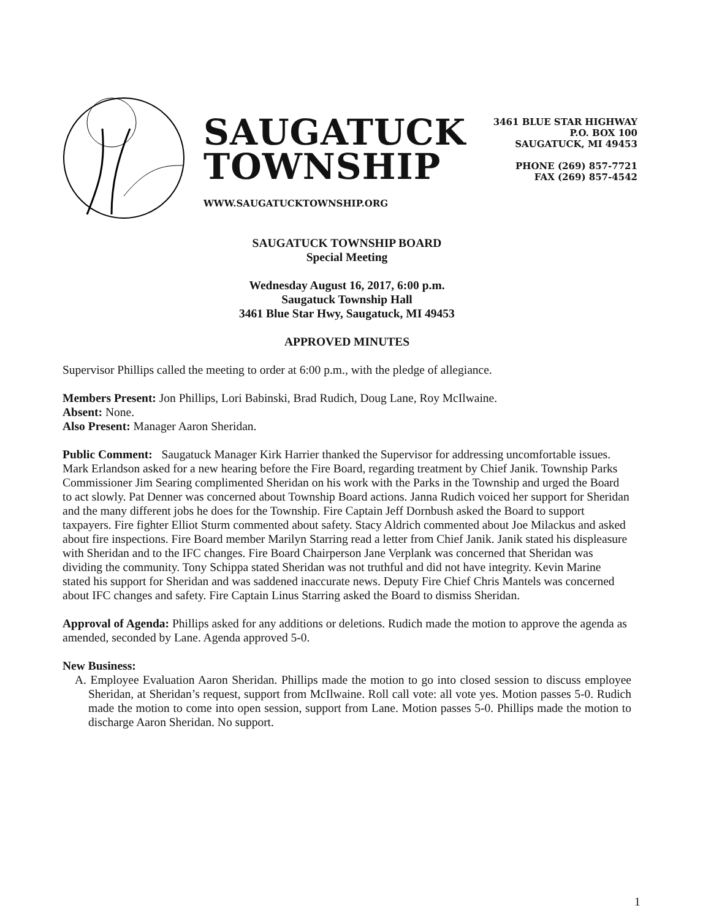SAUGATUCK
TOWNSHIP
WWW.SAUGATUCKTOWNSHIP.ORG
3461 BLUE STAR HIGHWAY
P.O. BOX 100
SAUGATUCK, MI 49453
PHONE (269) 857-7721
FAX (269) 857-4542
SAUGATUCK TOWNSHIP BOARD
Special Meeting
Wednesday August 16, 2017, 6:00 p.m.
Saugatuck Township Hall
3461 Blue Star Hwy, Saugatuck, MI 49453
APPROVED MINUTES
Supervisor Phillips called the meeting to order at 6:00 p.m., with the pledge of allegiance.
Members Present: Jon Phillips, Lori Babinski, Brad Rudich, Doug Lane, Roy McIlwaine.
Absent: None.
Also Present: Manager Aaron Sheridan.
Public Comment: Saugatuck Manager Kirk Harrier thanked the Supervisor for addressing uncomfortable issues. Mark Erlandson asked for a new hearing before the Fire Board, regarding treatment by Chief Janik. Township Parks Commissioner Jim Searing complimented Sheridan on his work with the Parks in the Township and urged the Board to act slowly. Pat Denner was concerned about Township Board actions. Janna Rudich voiced her support for Sheridan and the many different jobs he does for the Township. Fire Captain Jeff Dornbush asked the Board to support taxpayers. Fire fighter Elliot Sturm commented about safety. Stacy Aldrich commented about Joe Milackus and asked about fire inspections. Fire Board member Marilyn Starring read a letter from Chief Janik. Janik stated his displeasure with Sheridan and to the IFC changes. Fire Board Chairperson Jane Verplank was concerned that Sheridan was dividing the community. Tony Schippa stated Sheridan was not truthful and did not have integrity. Kevin Marine stated his support for Sheridan and was saddened inaccurate news. Deputy Fire Chief Chris Mantels was concerned about IFC changes and safety. Fire Captain Linus Starring asked the Board to dismiss Sheridan.
Approval of Agenda: Phillips asked for any additions or deletions. Rudich made the motion to approve the agenda as amended, seconded by Lane. Agenda approved 5-0.
New Business:
A. Employee Evaluation Aaron Sheridan. Phillips made the motion to go into closed session to discuss employee Sheridan, at Sheridan’s request, support from McIlwaine. Roll call vote: all vote yes. Motion passes 5-0. Rudich made the motion to come into open session, support from Lane. Motion passes 5-0. Phillips made the motion to discharge Aaron Sheridan. No support.
1